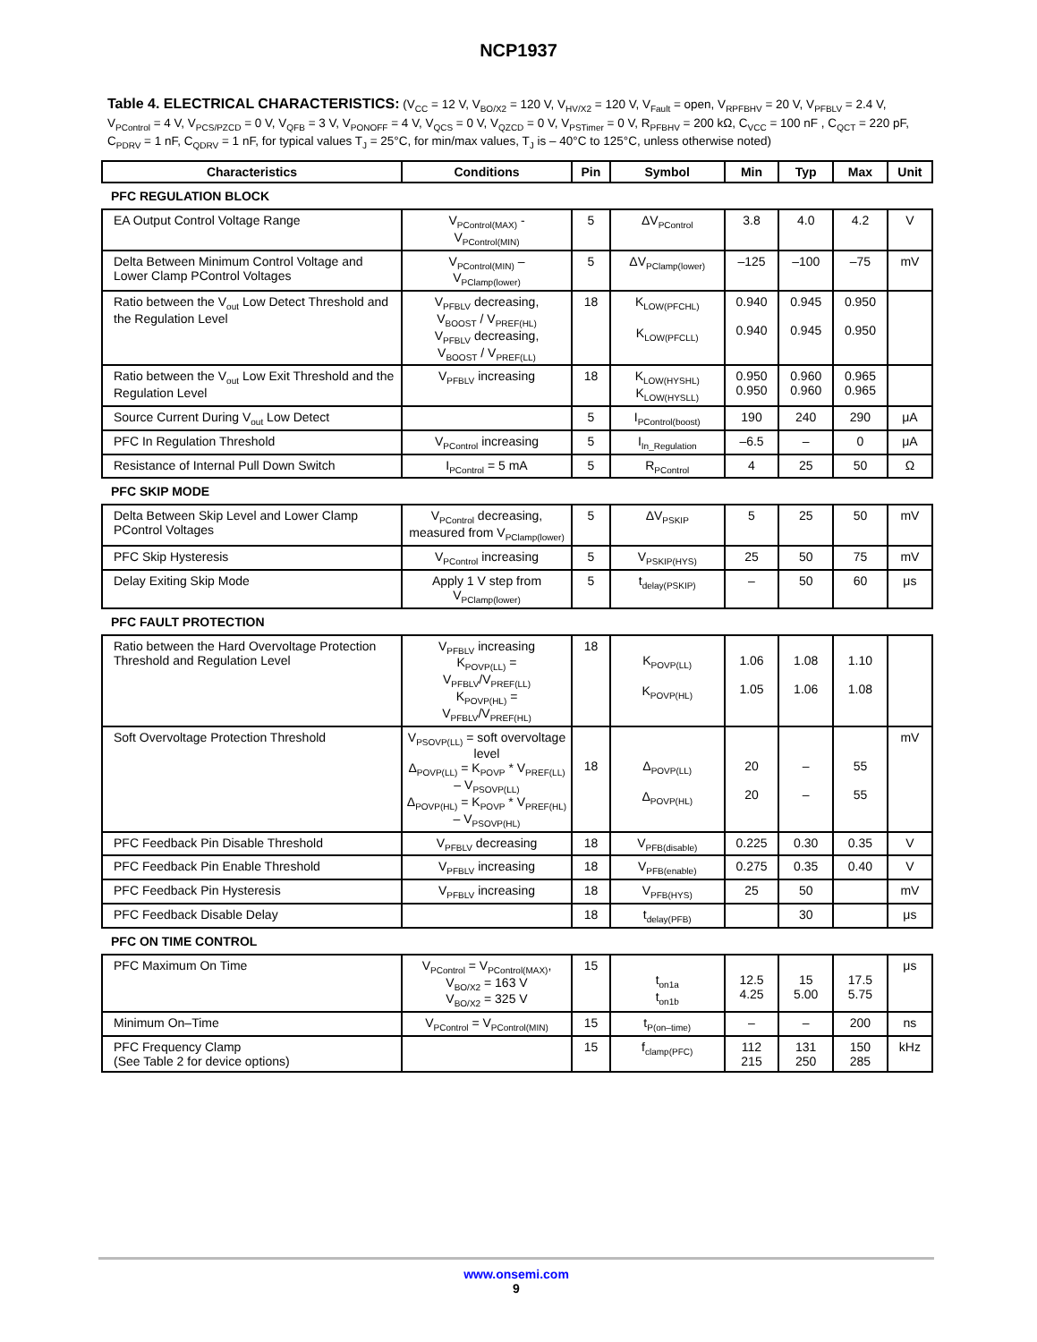NCP1937
Table 4. ELECTRICAL CHARACTERISTICS: (V<sub>CC</sub> = 12 V, V<sub>BO/X2</sub> = 120 V, V<sub>HV/X2</sub> = 120 V, V<sub>Fault</sub> = open, V<sub>RPFBHV</sub> = 20 V, V<sub>PFBLV</sub> = 2.4 V, V<sub>PControl</sub> = 4 V, V<sub>PCS/PZCD</sub> = 0 V, V<sub>QFB</sub> = 3 V, V<sub>PONOFF</sub> = 4 V, V<sub>QCS</sub> = 0 V, V<sub>QZCD</sub> = 0 V, V<sub>PSTimer</sub> = 0 V, R<sub>PFBHV</sub> = 200 kΩ, C<sub>VCC</sub> = 100 nF , C<sub>QCT</sub> = 220 pF, C<sub>PDRV</sub> = 1 nF, C<sub>QDRV</sub> = 1 nF, for typical values T<sub>J</sub> = 25°C, for min/max values, T<sub>J</sub> is – 40°C to 125°C, unless otherwise noted)
| Characteristics | Conditions | Pin | Symbol | Min | Typ | Max | Unit |
| --- | --- | --- | --- | --- | --- | --- | --- |
| PFC REGULATION BLOCK | | | | | | | |
| EA Output Control Voltage Range | V<sub>PControl(MAX)</sub> - V<sub>PControl(MIN)</sub> | 5 | ΔV<sub>PControl</sub> | 3.8 | 4.0 | 4.2 | V |
| Delta Between Minimum Control Voltage and Lower Clamp PControl Voltages | V<sub>PControl(MIN)</sub> – V<sub>PClamp(lower)</sub> | 5 | ΔV<sub>PClamp(lower)</sub> | –125 | –100 | –75 | mV |
| Ratio between the V<sub>out</sub> Low Detect Threshold and the Regulation Level | V<sub>PFBLV</sub> decreasing, V<sub>BOOST</sub> / V<sub>PREF(HL)</sub> V<sub>PFBLV</sub> decreasing, V<sub>BOOST</sub> / V<sub>PREF(LL)</sub> | 18 | K<sub>LOW(PFCHL)</sub> K<sub>LOW(PFCLL)</sub> | 0.940 0.940 | 0.945 0.945 | 0.950 0.950 | |
| Ratio between the V<sub>out</sub> Low Exit Threshold and the Regulation Level | V<sub>PFBLV</sub> increasing | 18 | K<sub>LOW(HYSHL)</sub> K<sub>LOW(HYSLL)</sub> | 0.950 0.950 | 0.960 0.960 | 0.965 0.965 | |
| Source Current During V<sub>out</sub> Low Detect | | 5 | I<sub>PControl(boost)</sub> | 190 | 240 | 290 | μA |
| PFC In Regulation Threshold | V<sub>PControl</sub> increasing | 5 | I<sub>In_Regulation</sub> | –6.5 | – | 0 | μA |
| Resistance of Internal Pull Down Switch | I<sub>PControl</sub> = 5 mA | 5 | R<sub>PControl</sub> | 4 | 25 | 50 | Ω |
| PFC SKIP MODE | | | | | | | |
| Delta Between Skip Level and Lower Clamp PControl Voltages | V<sub>PControl</sub> decreasing, measured from V<sub>PClamp(lower)</sub> | 5 | ΔV<sub>PSKIP</sub> | 5 | 25 | 50 | mV |
| PFC Skip Hysteresis | V<sub>PControl</sub> increasing | 5 | V<sub>PSKIP(HYS)</sub> | 25 | 50 | 75 | mV |
| Delay Exiting Skip Mode | Apply 1 V step from V<sub>PClamp(lower)</sub> | 5 | t<sub>delay(PSKIP)</sub> | – | 50 | 60 | μs |
| PFC FAULT PROTECTION | | | | | | | |
| Ratio between the Hard Overvoltage Protection Threshold and Regulation Level | V<sub>PFBLV</sub> increasing K<sub>POVP(LL)</sub> = V<sub>PFBLV</sub>/V<sub>PREF(LL)</sub> K<sub>POVP(HL)</sub> = V<sub>PFBLV</sub>/V<sub>PREF(HL)</sub> | 18 | K<sub>POVP(LL)</sub> K<sub>POVP(HL)</sub> | 1.06 1.05 | 1.08 1.06 | 1.10 1.08 | |
| Soft Overvoltage Protection Threshold | V<sub>PSOVP(LL)</sub> = soft overvoltage level Δ<sub>POVP(LL)</sub> = K<sub>POVP</sub> * V<sub>PREF(LL)</sub> – V<sub>PSOVP(LL)</sub> Δ<sub>POVP(HL)</sub> = K<sub>POVP</sub> * V<sub>PREF(HL)</sub> – V<sub>PSOVP(HL)</sub> | 18 | Δ<sub>POVP(LL)</sub> Δ<sub>POVP(HL)</sub> | 20 20 | – – | 55 55 | mV |
| PFC Feedback Pin Disable Threshold | V<sub>PFBLV</sub> decreasing | 18 | V<sub>PFB(disable)</sub> | 0.225 | 0.30 | 0.35 | V |
| PFC Feedback Pin Enable Threshold | V<sub>PFBLV</sub> increasing | 18 | V<sub>PFB(enable)</sub> | 0.275 | 0.35 | 0.40 | V |
| PFC Feedback Pin Hysteresis | V<sub>PFBLV</sub> increasing | 18 | V<sub>PFB(HYS)</sub> | 25 | 50 | | mV |
| PFC Feedback Disable Delay | | 18 | t<sub>delay(PFB)</sub> | | 30 | | μs |
| PFC ON TIME CONTROL | | | | | | | |
| PFC Maximum On Time | V<sub>PControl</sub> = V<sub>PControl(MAX)</sub>, V<sub>BO/X2</sub> = 163 V V<sub>BO/X2</sub> = 325 V | 15 | t<sub>on1a</sub> t<sub>on1b</sub> | 12.5 4.25 | 15 5.00 | 17.5 5.75 | μs |
| Minimum On–Time | V<sub>PControl</sub> = V<sub>PControl(MIN)</sub> | 15 | t<sub>P(on–time)</sub> | – | – | 200 | ns |
| PFC Frequency Clamp (See Table 2 for device options) | | 15 | f<sub>clamp(PFC)</sub> | 112 215 | 131 250 | 150 285 | kHz |
www.onsemi.com
9